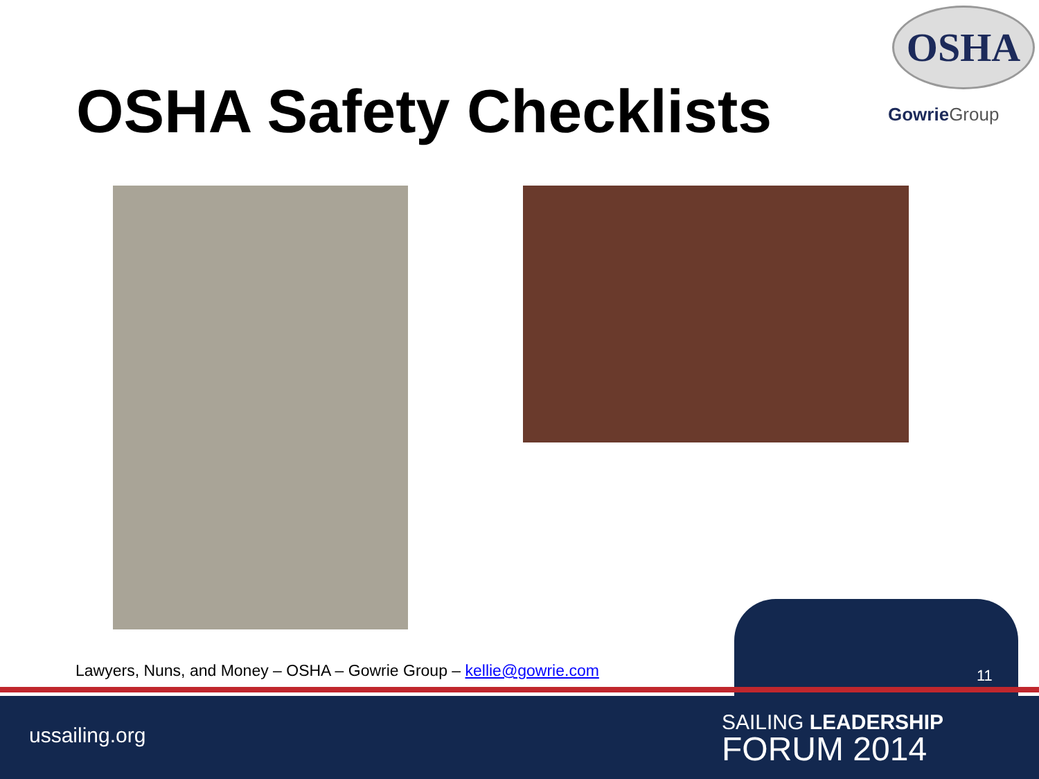OSHA Safety Checklists
OSHA
Gowrie Group
Lawyers, Nuns, and Money – OSHA – Gowrie Group – kellie@gowrie.com
11
ussailing.org
SAILING LEADERSHIP
FORUM 2014